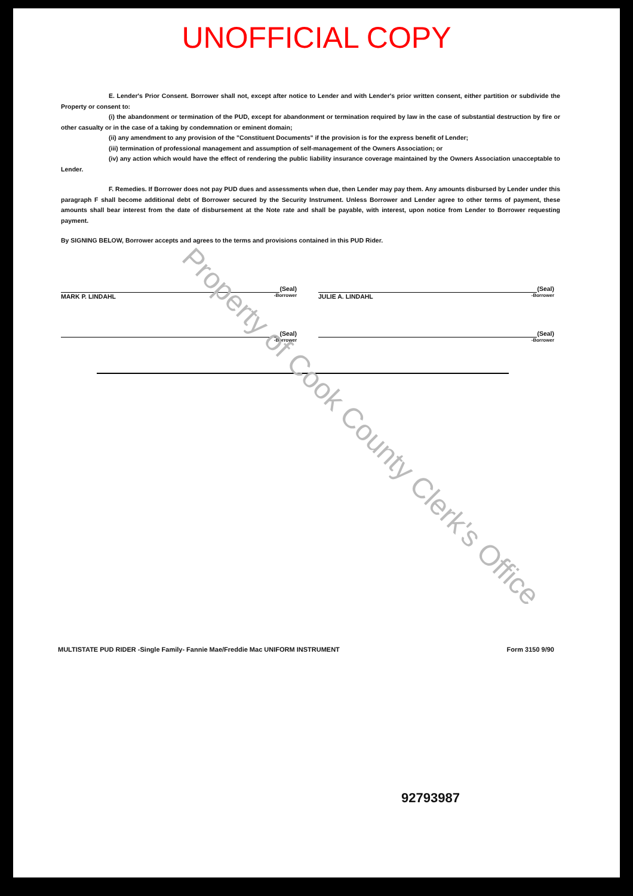UNOFFICIAL COPY
E. Lender's Prior Consent. Borrower shall not, except after notice to Lender and with Lender's prior written consent, either partition or subdivide the Property or consent to:
(i) the abandonment or termination of the PUD, except for abandonment or termination required by law in the case of substantial destruction by fire or other casualty or in the case of a taking by condemnation or eminent domain;
(ii) any amendment to any provision of the "Constituent Documents" if the provision is for the express benefit of Lender;
(iii) termination of professional management and assumption of self-management of the Owners Association; or
(iv) any action which would have the effect of rendering the public liability insurance coverage maintained by the Owners Association unacceptable to Lender.
F. Remedies. If Borrower does not pay PUD dues and assessments when due, then Lender may pay them. Any amounts disbursed by Lender under this paragraph F shall become additional debt of Borrower secured by the Security Instrument. Unless Borrower and Lender agree to other terms of payment, these amounts shall bear interest from the date of disbursement at the Note rate and shall be payable, with interest, upon notice from Lender to Borrower requesting payment.
By SIGNING BELOW, Borrower accepts and agrees to the terms and provisions contained in this PUD Rider.
(Seal)
MARK P. LINDAHL -Borrower
(Seal)
JULIE A. LINDAHL -Borrower
(Seal)
-Borrower
(Seal)
-Borrower
MULTISTATE PUD RIDER -Single Family- Fannie Mae/Freddie Mac UNIFORM INSTRUMENT Form 3150 9/90
92793987
Property of Cook County Clerk's Office